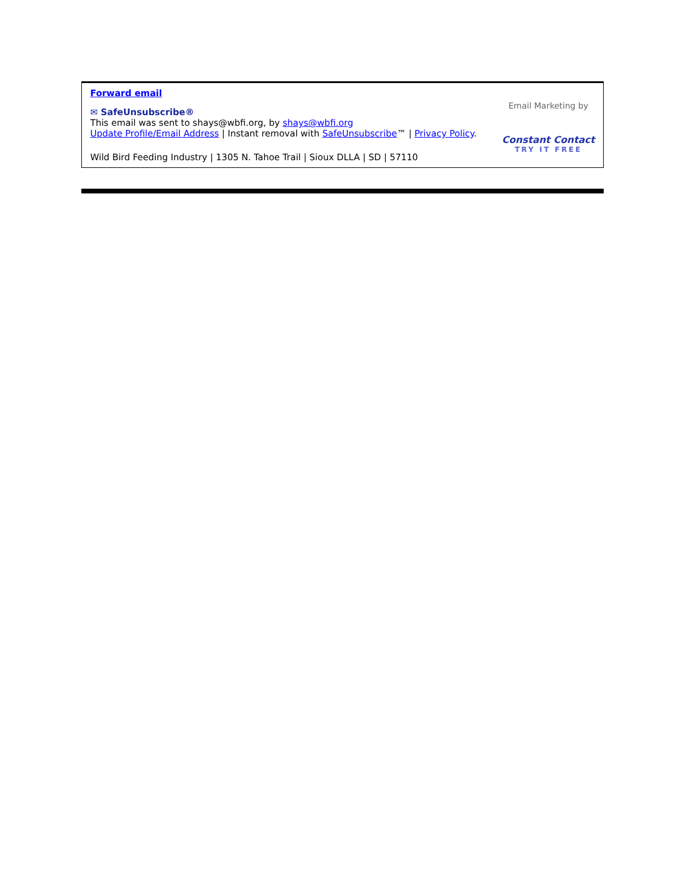Forward email
✉ SafeUnsubscribe®
This email was sent to shays@wbfi.org, by shays@wbfi.org
Update Profile/Email Address | Instant removal with SafeUnsubscribe™ | Privacy Policy.
Wild Bird Feeding Industry | 1305 N. Tahoe Trail | Sioux DLLA | SD | 57110
Email Marketing by
Constant Contact
TRY IT FREE